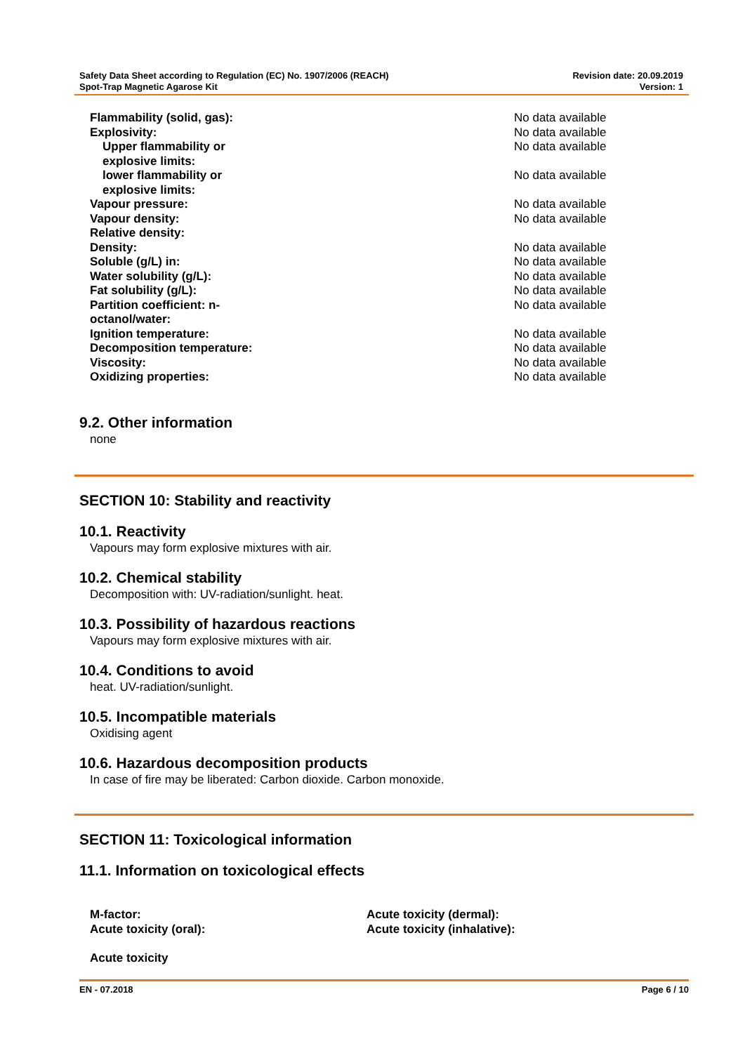Safety Data Sheet according to Regulation (EC) No. 1907/2006 (REACH)
Spot-Trap Magnetic Agarose Kit
Revision date: 20.09.2019
Version: 1
| Flammability (solid, gas): | No data available |
| Explosivity: | No data available |
| Upper flammability or explosive limits: | No data available |
| lower flammability or explosive limits: | No data available |
| Vapour pressure: | No data available |
| Vapour density: | No data available |
| Relative density: | |
| Density: | No data available |
| Soluble (g/L) in: | No data available |
| Water solubility (g/L): | No data available |
| Fat solubility (g/L): | No data available |
| Partition coefficient: n- octanol/water: | No data available |
| Ignition temperature: | No data available |
| Decomposition temperature: | No data available |
| Viscosity: | No data available |
| Oxidizing properties: | No data available |
9.2. Other information
none
SECTION 10: Stability and reactivity
10.1. Reactivity
Vapours may form explosive mixtures with air.
10.2. Chemical stability
Decomposition with: UV-radiation/sunlight. heat.
10.3. Possibility of hazardous reactions
Vapours may form explosive mixtures with air.
10.4. Conditions to avoid
heat. UV-radiation/sunlight.
10.5. Incompatible materials
Oxidising agent
10.6. Hazardous decomposition products
In case of fire may be liberated: Carbon dioxide. Carbon monoxide.
SECTION 11: Toxicological information
11.1. Information on toxicological effects
M-factor:
Acute toxicity (oral):
Acute toxicity (dermal):
Acute toxicity (inhalative):
Acute toxicity
EN - 07.2018 Page 6 / 10